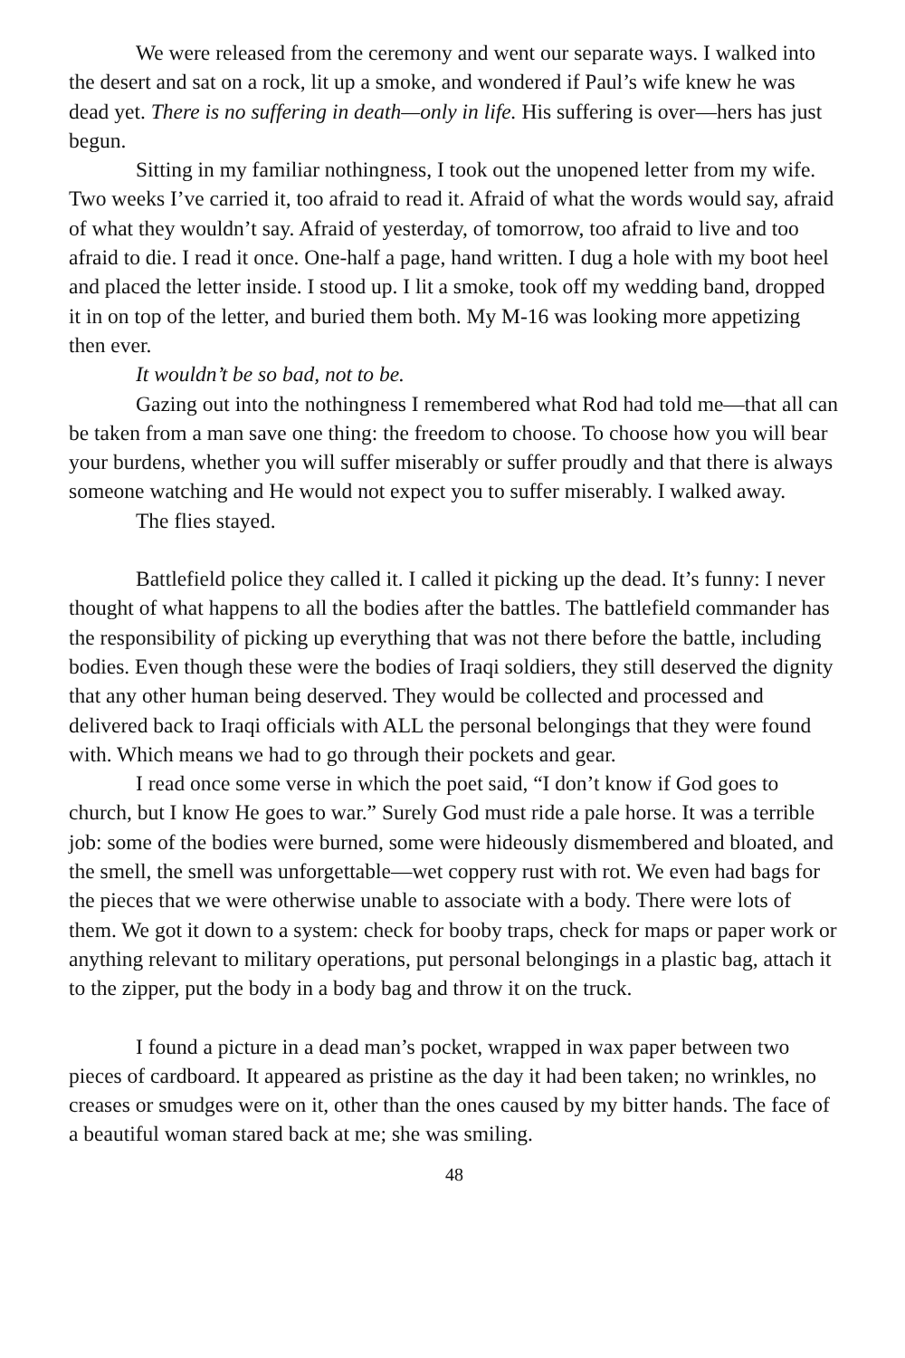We were released from the ceremony and went our separate ways. I walked into the desert and sat on a rock, lit up a smoke, and wondered if Paul’s wife knew he was dead yet. There is no suffering in death—only in life. His suffering is over—hers has just begun.
Sitting in my familiar nothingness, I took out the unopened letter from my wife. Two weeks I’ve carried it, too afraid to read it. Afraid of what the words would say, afraid of what they wouldn’t say. Afraid of yesterday, of tomorrow, too afraid to live and too afraid to die. I read it once. One-half a page, hand written. I dug a hole with my boot heel and placed the letter inside. I stood up. I lit a smoke, took off my wedding band, dropped it in on top of the letter, and buried them both. My M-16 was looking more appetizing then ever.
It wouldn’t be so bad, not to be.
Gazing out into the nothingness I remembered what Rod had told me—that all can be taken from a man save one thing: the freedom to choose. To choose how you will bear your burdens, whether you will suffer miserably or suffer proudly and that there is always someone watching and He would not expect you to suffer miserably. I walked away.
The flies stayed.
Battlefield police they called it. I called it picking up the dead. It’s funny: I never thought of what happens to all the bodies after the battles. The battlefield commander has the responsibility of picking up everything that was not there before the battle, including bodies. Even though these were the bodies of Iraqi soldiers, they still deserved the dignity that any other human being deserved. They would be collected and processed and delivered back to Iraqi officials with ALL the personal belongings that they were found with. Which means we had to go through their pockets and gear.
I read once some verse in which the poet said, “I don’t know if God goes to church, but I know He goes to war.” Surely God must ride a pale horse. It was a terrible job: some of the bodies were burned, some were hideously dismembered and bloated, and the smell, the smell was unforgettable—wet coppery rust with rot. We even had bags for the pieces that we were otherwise unable to associate with a body. There were lots of them. We got it down to a system: check for booby traps, check for maps or paper work or anything relevant to military operations, put personal belongings in a plastic bag, attach it to the zipper, put the body in a body bag and throw it on the truck.
I found a picture in a dead man’s pocket, wrapped in wax paper between two pieces of cardboard. It appeared as pristine as the day it had been taken; no wrinkles, no creases or smudges were on it, other than the ones caused by my bitter hands. The face of a beautiful woman stared back at me; she was smiling.
48